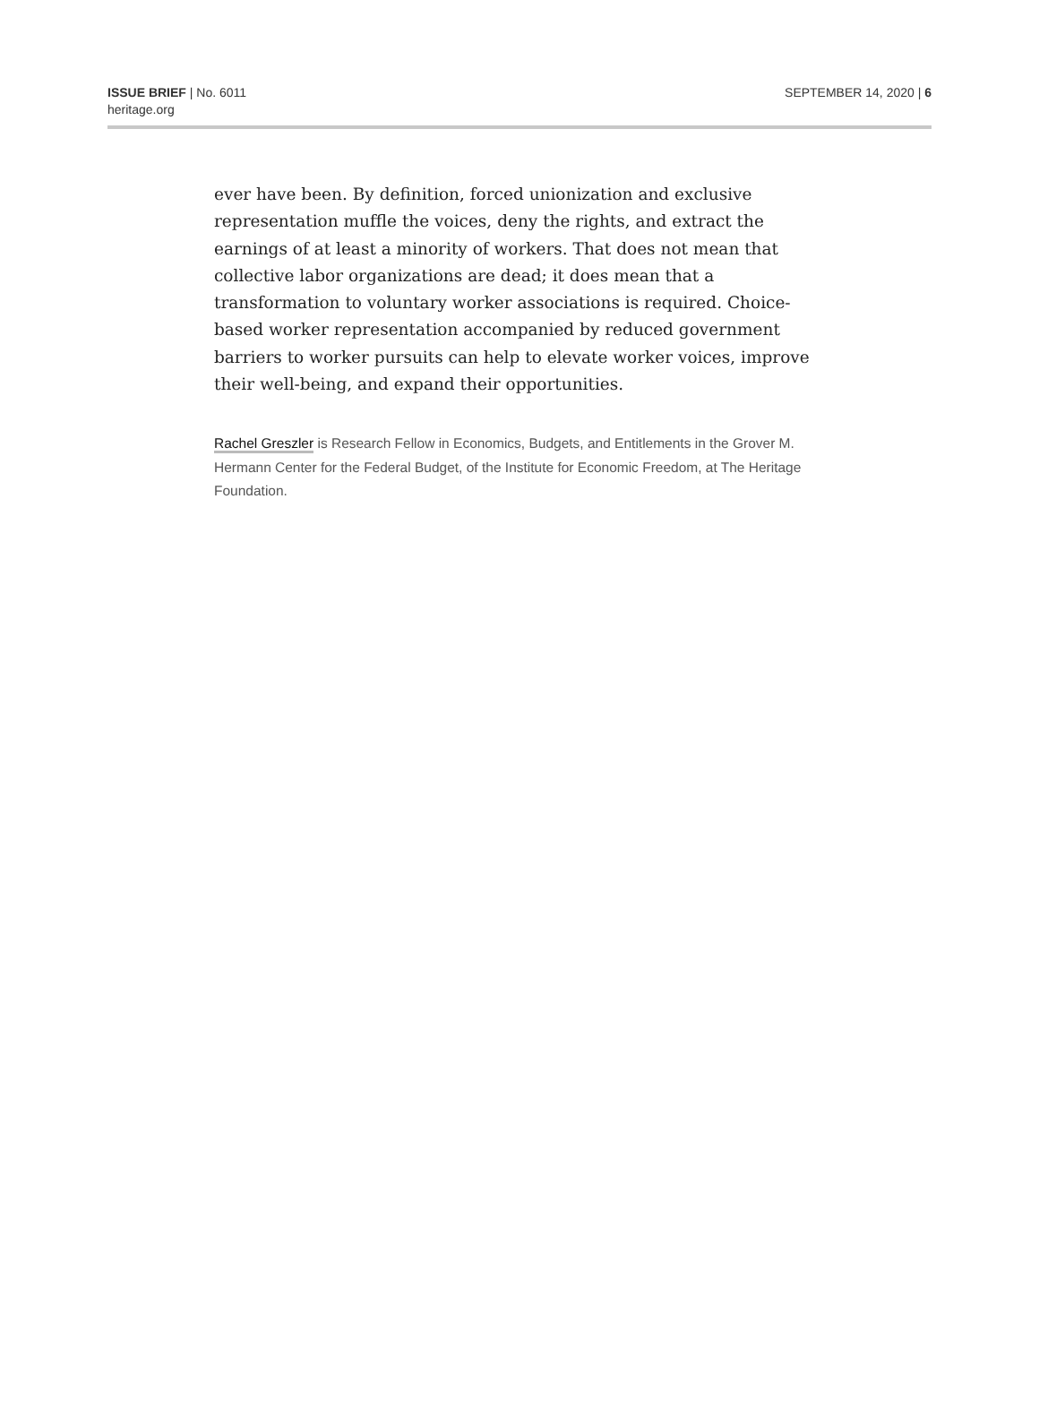ISSUE BRIEF | No. 6011
heritage.org
SEPTEMBER 14, 2020 | 6
ever have been. By definition, forced unionization and exclusive representation muffle the voices, deny the rights, and extract the earnings of at least a minority of workers. That does not mean that collective labor organizations are dead; it does mean that a transformation to voluntary worker associations is required. Choice-based worker representation accompanied by reduced government barriers to worker pursuits can help to elevate worker voices, improve their well-being, and expand their opportunities.
Rachel Greszler is Research Fellow in Economics, Budgets, and Entitlements in the Grover M. Hermann Center for the Federal Budget, of the Institute for Economic Freedom, at The Heritage Foundation.